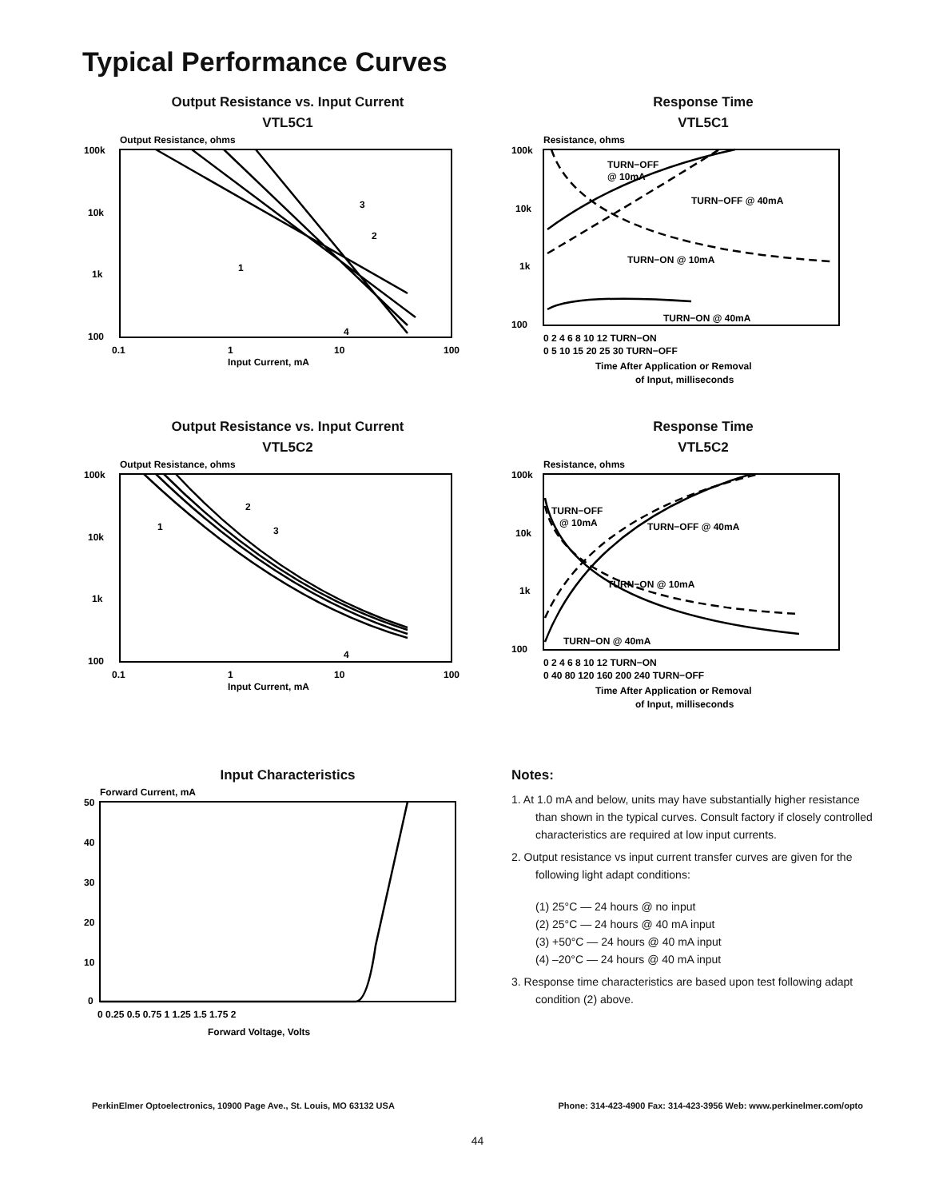Typical Performance Curves
Output Resistance vs. Input Current
VTL5C1
Output Resistance, ohms
100k
10k
1k
100
0.1
1
10
100
Input Current, mA
3
2
1
4
Response Time
VTL5C1
Resistance, ohms
100k
10k
1k
100
TURN−OFF
@ 10mA
TURN−OFF @ 40mA
TURN−ON @ 10mA
TURN−ON @ 40mA
0 2 4 6 8 10 12 TURN−ON
0 5 10 15 20 25 30 TURN−OFF
Time After Application or Removal
of Input, milliseconds
Output Resistance vs. Input Current
VTL5C2
Output Resistance, ohms
100k
10k
1k
100
0.1
1
10
100
Input Current, mA
2
1
3
4
Response Time
VTL5C2
Resistance, ohms
100k
10k
1k
100
TURN−OFF
@ 10mA
TURN−OFF @ 40mA
TURN−ON @ 10mA
TURN−ON @ 40mA
0 2 4 6 8 10 12 TURN−ON
0 40 80 120 160 200 240 TURN−OFF
Time After Application or Removal
of Input, milliseconds
Input Characteristics
Forward Current, mA
50
40
30
20
10
0
0 0.25 0.5 0.75 1 1.25 1.5 1.75 2
Forward Voltage, Volts
Notes:
1. At 1.0 mA and below, units may have substantially higher resistance than shown in the typical curves. Consult factory if closely controlled characteristics are required at low input currents.
2. Output resistance vs input current transfer curves are given for the following light adapt conditions:
(1) 25°C — 24 hours @ no input
(2) 25°C — 24 hours @ 40 mA input
(3) +50°C — 24 hours @ 40 mA input
(4) –20°C — 24 hours @ 40 mA input
3. Response time characteristics are based upon test following adapt condition (2) above.
PerkinElmer Optoelectronics, 10900 Page Ave., St. Louis, MO 63132 USA Phone: 314-423-4900 Fax: 314-423-3956 Web: www.perkinelmer.com/opto
44